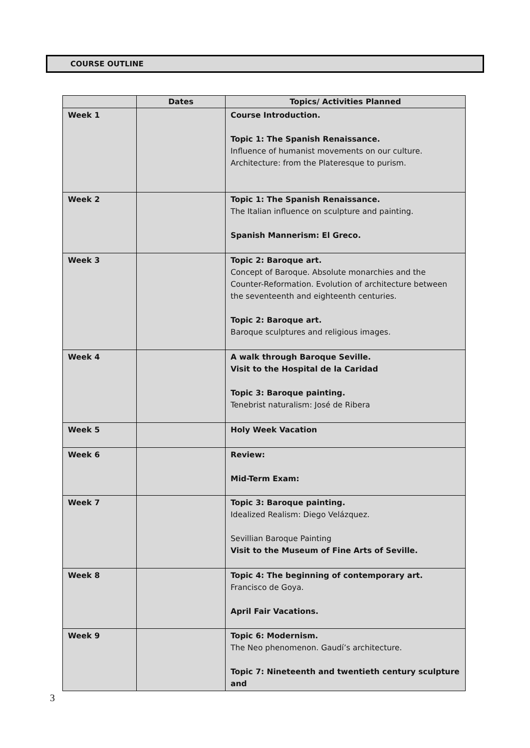COURSE OUTLINE
| | Dates | Topics/ Activities Planned |
| --- | --- | --- |
| Week 1 | | Course Introduction. Topic 1: The Spanish Renaissance. Influence of humanist movements on our culture. Architecture: from the Plateresque to purism. |
| Week 2 | | Topic 1: The Spanish Renaissance. The Italian influence on sculpture and painting. Spanish Mannerism: El Greco. |
| Week 3 | | Topic 2: Baroque art. Concept of Baroque. Absolute monarchies and the Counter-Reformation. Evolution of architecture between the seventeenth and eighteenth centuries. Topic 2: Baroque art. Baroque sculptures and religious images. |
| Week 4 | | A walk through Baroque Seville. Visit to the Hospital de la Caridad Topic 3: Baroque painting. Tenebrist naturalism: José de Ribera |
| Week 5 | | Holy Week Vacation |
| Week 6 | | Review: Mid-Term Exam: |
| Week 7 | | Topic 3: Baroque painting. Idealized Realism: Diego Velázquez. Sevillian Baroque Painting Visit to the Museum of Fine Arts of Seville. |
| Week 8 | | Topic 4: The beginning of contemporary art. Francisco de Goya. April Fair Vacations. |
| Week 9 | | Topic 6: Modernism. The Neo phenomenon. Gaudí’s architecture. Topic 7: Nineteenth and twentieth century sculpture and |
3